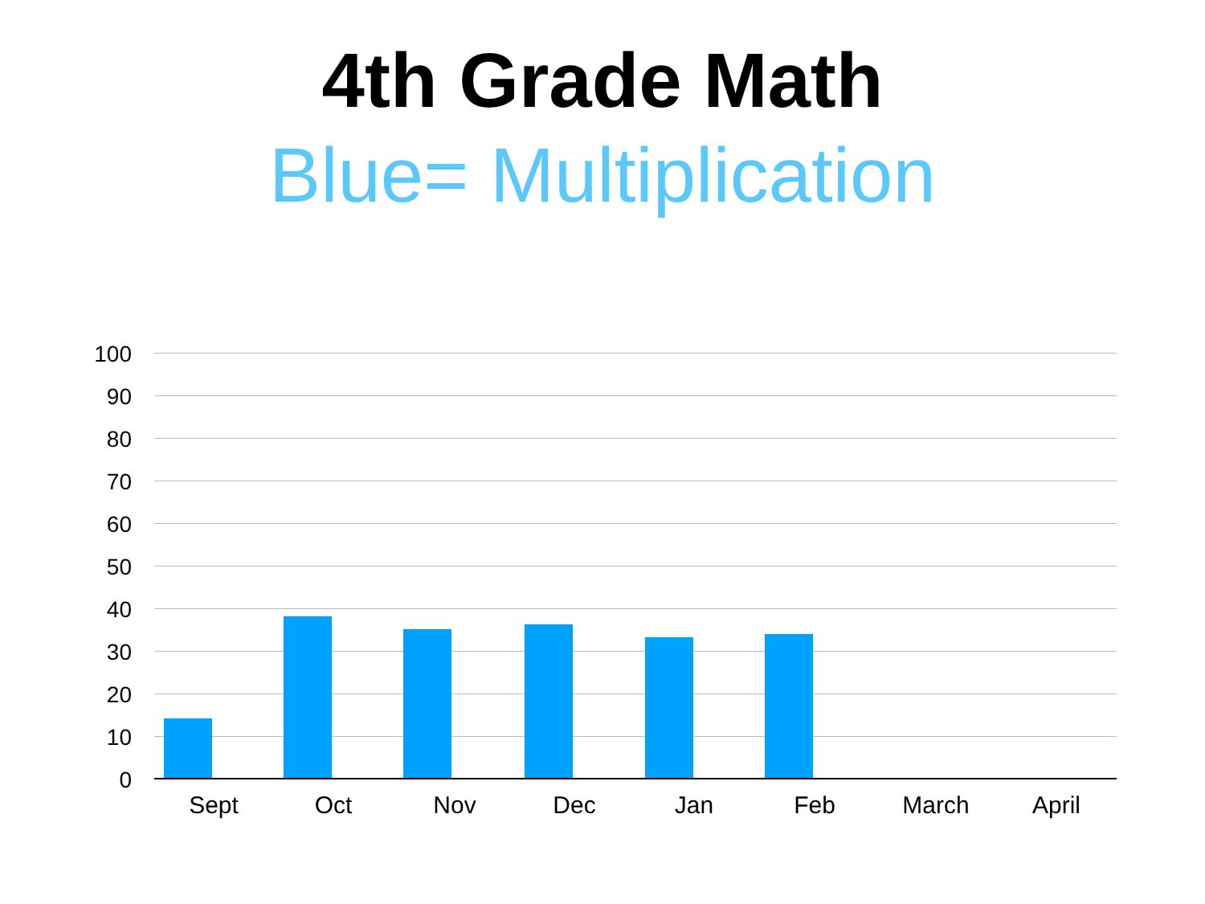4th Grade Math
Blue= Multiplication
100
90
80
70
60
50
40
30
20
10
0
Sept Oct Nov Dec Jan Feb March April